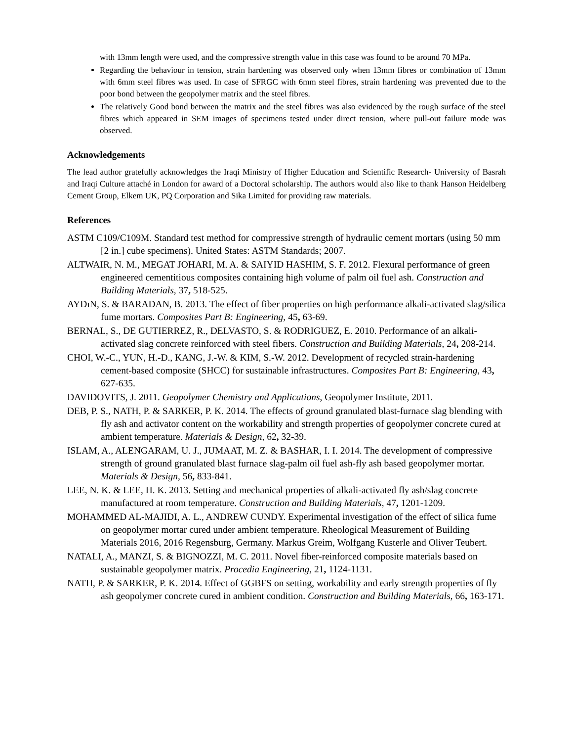with 13mm length were used, and the compressive strength value in this case was found to be around 70 MPa.
Regarding the behaviour in tension, strain hardening was observed only when 13mm fibres or combination of 13mm with 6mm steel fibres was used. In case of SFRGC with 6mm steel fibres, strain hardening was prevented due to the poor bond between the geopolymer matrix and the steel fibres.
The relatively Good bond between the matrix and the steel fibres was also evidenced by the rough surface of the steel fibres which appeared in SEM images of specimens tested under direct tension, where pull-out failure mode was observed.
Acknowledgements
The lead author gratefully acknowledges the Iraqi Ministry of Higher Education and Scientific Research- University of Basrah and Iraqi Culture attaché in London for award of a Doctoral scholarship. The authors would also like to thank Hanson Heidelberg Cement Group, Elkem UK, PQ Corporation and Sika Limited for providing raw materials.
References
ASTM C109/C109M. Standard test method for compressive strength of hydraulic cement mortars (using 50 mm [2 in.] cube specimens). United States: ASTM Standards; 2007.
ALTWAIR, N. M., MEGAT JOHARI, M. A. & SAIYID HASHIM, S. F. 2012. Flexural performance of green engineered cementitious composites containing high volume of palm oil fuel ash. Construction and Building Materials, 37, 518-525.
AYDıN, S. & BARADAN, B. 2013. The effect of fiber properties on high performance alkali-activated slag/silica fume mortars. Composites Part B: Engineering, 45, 63-69.
BERNAL, S., DE GUTIERREZ, R., DELVASTO, S. & RODRIGUEZ, E. 2010. Performance of an alkali-activated slag concrete reinforced with steel fibers. Construction and Building Materials, 24, 208-214.
CHOI, W.-C., YUN, H.-D., KANG, J.-W. & KIM, S.-W. 2012. Development of recycled strain-hardening cement-based composite (SHCC) for sustainable infrastructures. Composites Part B: Engineering, 43, 627-635.
DAVIDOVITS, J. 2011. Geopolymer Chemistry and Applications, Geopolymer Institute, 2011.
DEB, P. S., NATH, P. & SARKER, P. K. 2014. The effects of ground granulated blast-furnace slag blending with fly ash and activator content on the workability and strength properties of geopolymer concrete cured at ambient temperature. Materials & Design, 62, 32-39.
ISLAM, A., ALENGARAM, U. J., JUMAAT, M. Z. & BASHAR, I. I. 2014. The development of compressive strength of ground granulated blast furnace slag-palm oil fuel ash-fly ash based geopolymer mortar. Materials & Design, 56, 833-841.
LEE, N. K. & LEE, H. K. 2013. Setting and mechanical properties of alkali-activated fly ash/slag concrete manufactured at room temperature. Construction and Building Materials, 47, 1201-1209.
MOHAMMED AL-MAJIDI, A. L., ANDREW CUNDY. Experimental investigation of the effect of silica fume on geopolymer mortar cured under ambient temperature. Rheological Measurement of Building Materials 2016, 2016 Regensburg, Germany. Markus Greim, Wolfgang Kusterle and Oliver Teubert.
NATALI, A., MANZI, S. & BIGNOZZI, M. C. 2011. Novel fiber-reinforced composite materials based on sustainable geopolymer matrix. Procedia Engineering, 21, 1124-1131.
NATH, P. & SARKER, P. K. 2014. Effect of GGBFS on setting, workability and early strength properties of fly ash geopolymer concrete cured in ambient condition. Construction and Building Materials, 66, 163-171.